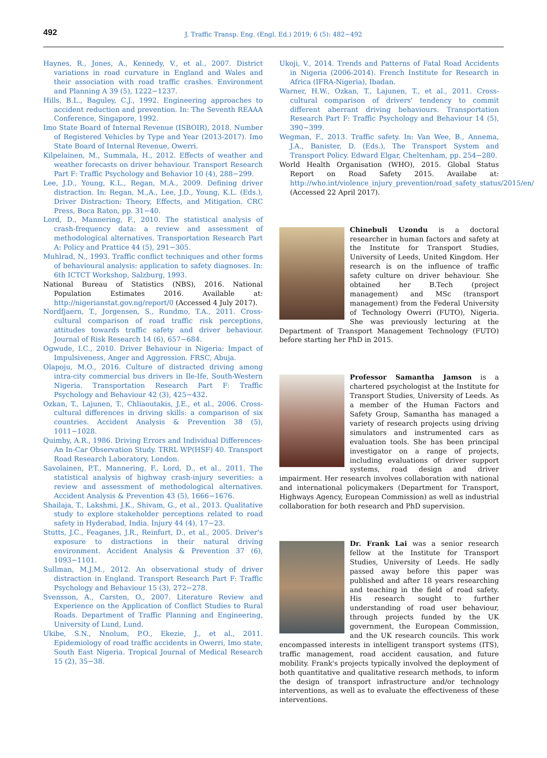492
J. Traffic Transp. Eng. (Engl. Ed.) 2019; 6 (5): 482−492
Haynes, R., Jones, A., Kennedy, V., et al., 2007. District variations in road curvature in England and Wales and their association with road traffic crashes. Environment and Planning A 39 (5), 1222−1237.
Hills, B.L., Baguley, C.J., 1992. Engineering approaches to accident reduction and prevention. In: The Seventh REAAA Conference, Singapore, 1992.
Imo State Board of Internal Revenue (ISBOIR), 2018. Number of Registered Vehicles by Type and Year (2013-2017). Imo State Board of Internal Revenue, Owerri.
Kilpelainen, M., Summala, H., 2012. Effects of weather and weather forecasts on driver behaviour. Transport Research Part F: Traffic Psychology and Behavior 10 (4), 288−299.
Lee, J.D., Young, K.L., Regan, M.A., 2009. Defining driver distraction. In: Regan, M.,A., Lee, J.D., Young, K.L. (Eds.), Driver Distraction: Theory, Effects, and Mitigation. CRC Press, Boca Raton, pp. 31−40.
Lord, D., Mannering, F., 2010. The statistical analysis of crash-frequency data: a review and assessment of methodological alternatives. Transportation Research Part A: Policy and Prattice 44 (5), 291−305.
Muhlrad, N., 1993. Traffic conflict techniques and other forms of behavioural analysis: application to safety diagnoses. In: 6th ICTCT Workshop, Salzburg, 1993.
National Bureau of Statistics (NBS), 2016. National Population Estimates 2016. Available at: http://nigerianstat.gov.ng/report/0 (Accessed 4 July 2017).
Nordfjaern, T., Jorgensen, S., Rundmo, T.A., 2011. Cross-cultural comparison of road traffic risk perceptions, attitudes towards traffic safety and driver behaviour. Journal of Risk Research 14 (6), 657−684.
Ogwude, I.C., 2010. Driver Behaviour in Nigeria: Impact of Impulsiveness, Anger and Aggression. FRSC, Abuja.
Olapoju, M.O., 2016. Culture of distracted driving among intra-city commercial bus drivers in Ile-Ife, South-Western Nigeria. Transportation Research Part F: Traffic Psychology and Behaviour 42 (3), 425−432.
Ozkan, T., Lajunen, T., Chliaoutakis, J.E., et al., 2006. Cross-cultural differences in driving skills: a comparison of six countries. Accident Analysis & Prevention 38 (5), 1011−1028.
Quimby, A.R., 1986. Driving Errors and Individual Differences-An In-Car Observation Study. TRRL WP(HSF) 40. Transport Road Research Laboratory, London.
Savolainen, P.T., Mannering, F., Lord, D., et al., 2011. The statistical analysis of highway crash-injury severities: a review and assessment of methodological alternatives. Accident Analysis & Prevention 43 (5), 1666−1676.
Shailaja, T., Lakshmi, J.K., Shivam, G., et al., 2013. Qualitative study to explore stakeholder perceptions related to road safety in Hyderabad, India. Injury 44 (4), 17−23.
Stutts, J.C., Feaganes, J.R., Reinfurt, D., et al., 2005. Driver's exposure to distractions in their natural driving environment. Accident Analysis & Prevention 37 (6), 1093−1101.
Sullman, M.J.M., 2012. An observational study of driver distraction in England. Transport Research Part F: Traffic Psychology and Behaviour 15 (3), 272−278.
Svensson, A., Carsten, O., 2007. Literature Review and Experience on the Application of Conflict Studies to Rural Roads. Department of Traffic Planning and Engineering, University of Lund, Lund.
Ukibe, S.N., Nnolum, P.O., Ekezie, J., et al., 2011. Epidemiology of road traffic accidents in Owerri, Imo state, South East Nigeria. Tropical Journal of Medical Research 15 (2), 35−38.
Ukoji, V., 2014. Trends and Patterns of Fatal Road Accidents in Nigeria (2006-2014). French Institute for Research in Africa (IFRA-Nigeria), Ibadan.
Warner, H.W., Ozkan, T., Lajunen, T., et al., 2011. Cross-cultural comparison of drivers' tendency to commit different aberrant driving behaviours. Transportation Research Part F: Traffic Psychology and Behaviour 14 (5), 390−399.
Wegman, F., 2013. Traffic safety. In: Van Wee, B., Annema, J.A., Banister, D. (Eds.), The Transport System and Transport Policy. Edward Elgar, Cheltenham, pp. 254−280.
World Health Organisation (WHO), 2015. Global Status Report on Road Safety 2015. Availabe at: http://who.int/violence_injury_prevention/road_safety_status/2015/en/ (Accessed 22 April 2017).
Chinebuli Uzondu is a doctoral researcher in human factors and safety at the Institute for Transport Studies, University of Leeds, United Kingdom. Her research is on the influence of traffic safety culture on driver behaviour. She obtained her B.Tech (project management) and MSc (transport management) from the Federal University of Technology Owerri (FUTO), Nigeria. She was previously lecturing at the Department of Transport Management Technology (FUTO) before starting her PhD in 2015.
Professor Samantha Jamson is a chartered psychologist at the Institute for Transport Studies, University of Leeds. As a member of the Human Factors and Safety Group, Samantha has managed a variety of research projects using driving simulators and instrumented cars as evaluation tools. She has been principal investigator on a range of projects, including evaluations of driver support systems, road design and driver impairment. Her research involves collaboration with national and international policymakers (Department for Transport, Highways Agency, European Commission) as well as industrial collaboration for both research and PhD supervision.
Dr. Frank Lai was a senior research fellow at the Institute for Transport Studies, University of Leeds. He sadly passed away before this paper was published and after 18 years researching and teaching in the field of road safety. His research sought to further understanding of road user behaviour, through projects funded by the UK government, the European Commission, and the UK research councils. This work encompassed interests in intelligent transport systems (ITS), traffic management, road accident causation, and future mobility. Frank's projects typically involved the deployment of both quantitative and qualitative research methods, to inform the design of transport infrastructure and/or technology interventions, as well as to evaluate the effectiveness of these interventions.